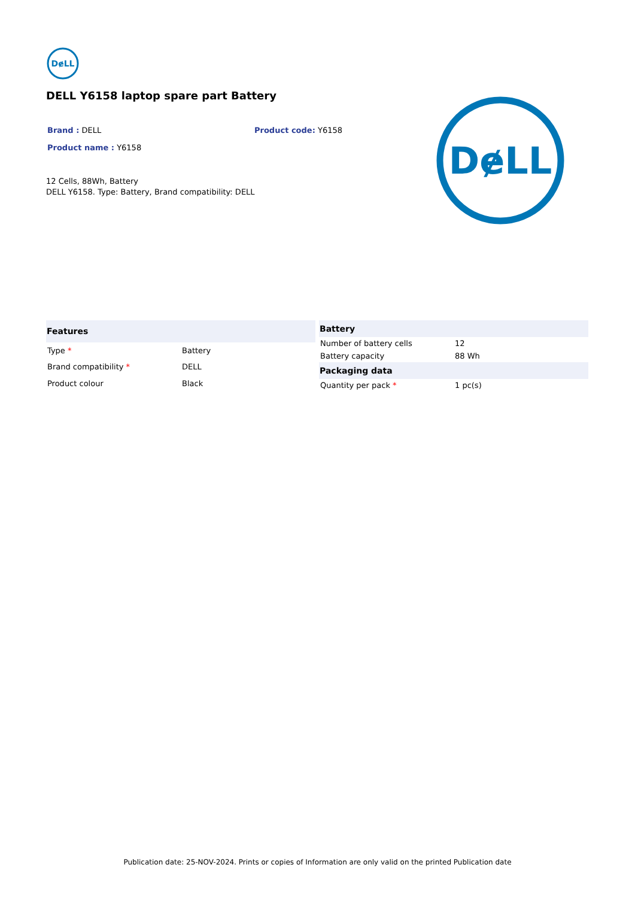DɇLL
DELL Y6158 laptop spare part Battery
Brand : DELL Product code: Y6158
Product name : Y6158
12 Cells, 88Wh, Battery
DELL Y6158. Type: Battery, Brand compatibility: DELL
| Features | |
| --- | --- |
| Type * | Battery |
| Brand compatibility * | DELL |
| Product colour | Black |
| Battery | |
| --- | --- |
| Number of battery cells | 12 |
| Battery capacity | 88 Wh |
| Packaging data | |
| Quantity per pack * | 1 pc(s) |
DɇLL
Publication date: 25-NOV-2024. Prints or copies of Information are only valid on the printed Publication date